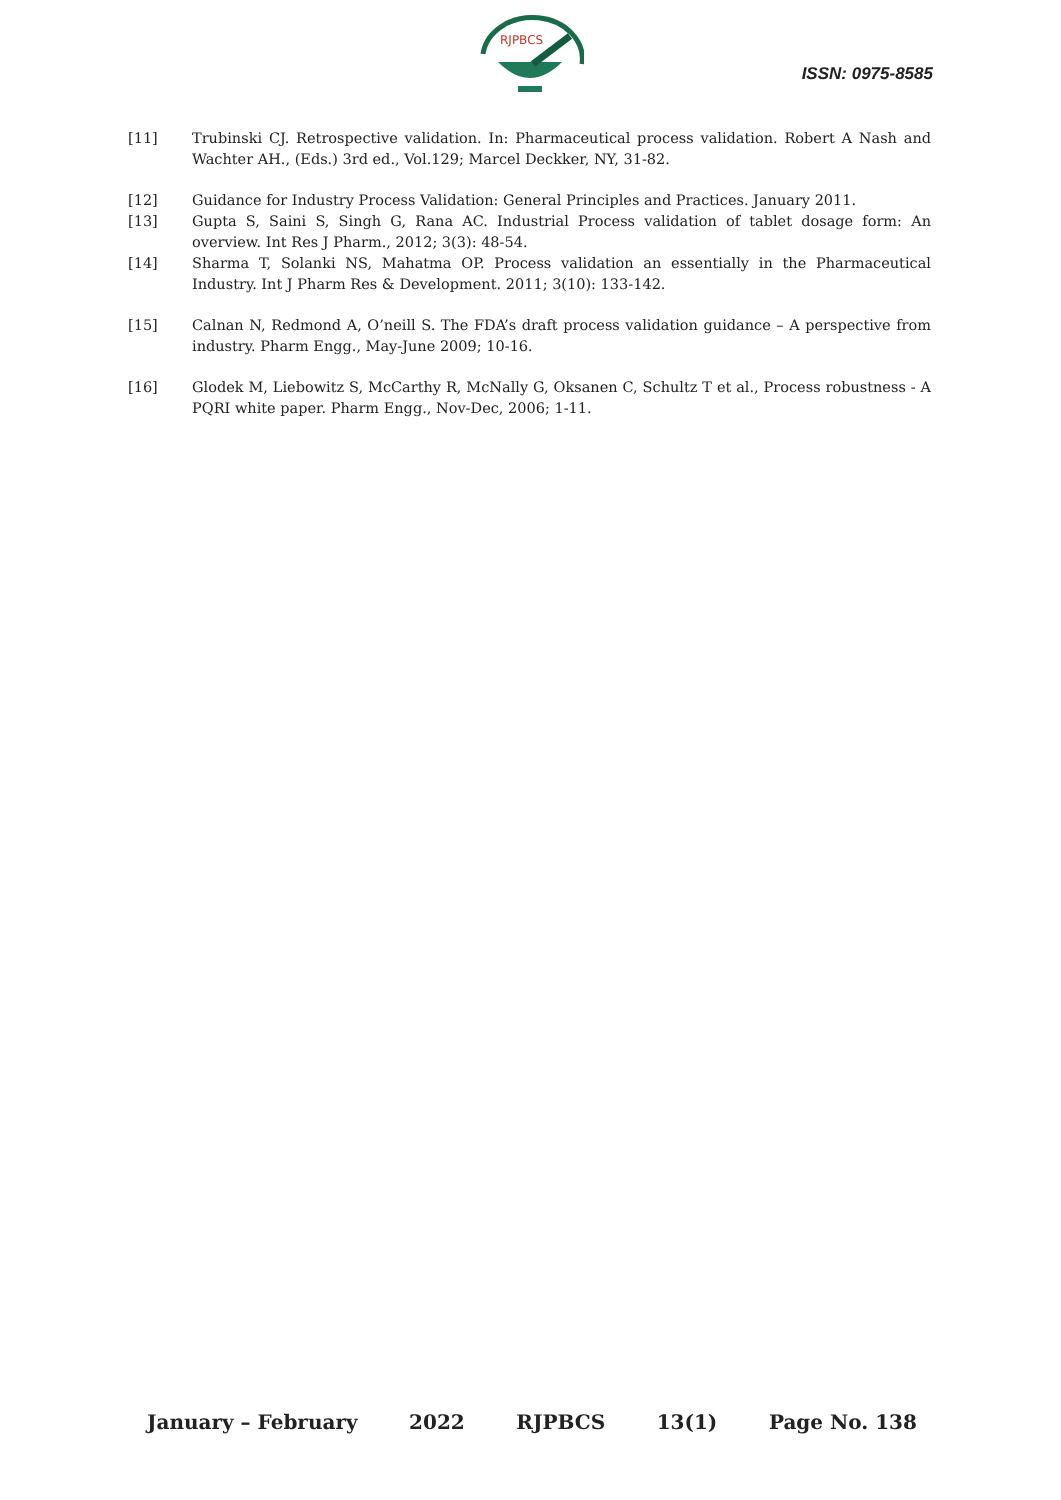RJPBCS
ISSN: 0975-8585
[11] Trubinski CJ. Retrospective validation. In: Pharmaceutical process validation. Robert A Nash and Wachter AH., (Eds.) 3rd ed., Vol.129; Marcel Deckker, NY, 31-82.
[12] Guidance for Industry Process Validation: General Principles and Practices. January 2011.
[13] Gupta S, Saini S, Singh G, Rana AC. Industrial Process validation of tablet dosage form: An overview. Int Res J Pharm., 2012; 3(3): 48-54.
[14] Sharma T, Solanki NS, Mahatma OP. Process validation an essentially in the Pharmaceutical Industry. Int J Pharm Res & Development. 2011; 3(10): 133-142.
[15] Calnan N, Redmond A, O’neill S. The FDA’s draft process validation guidance – A perspective from industry. Pharm Engg., May-June 2009; 10-16.
[16] Glodek M, Liebowitz S, McCarthy R, McNally G, Oksanen C, Schultz T et al., Process robustness - A PQRI white paper. Pharm Engg., Nov-Dec, 2006; 1-11.
January – February 2022 RJPBCS 13(1) Page No. 138